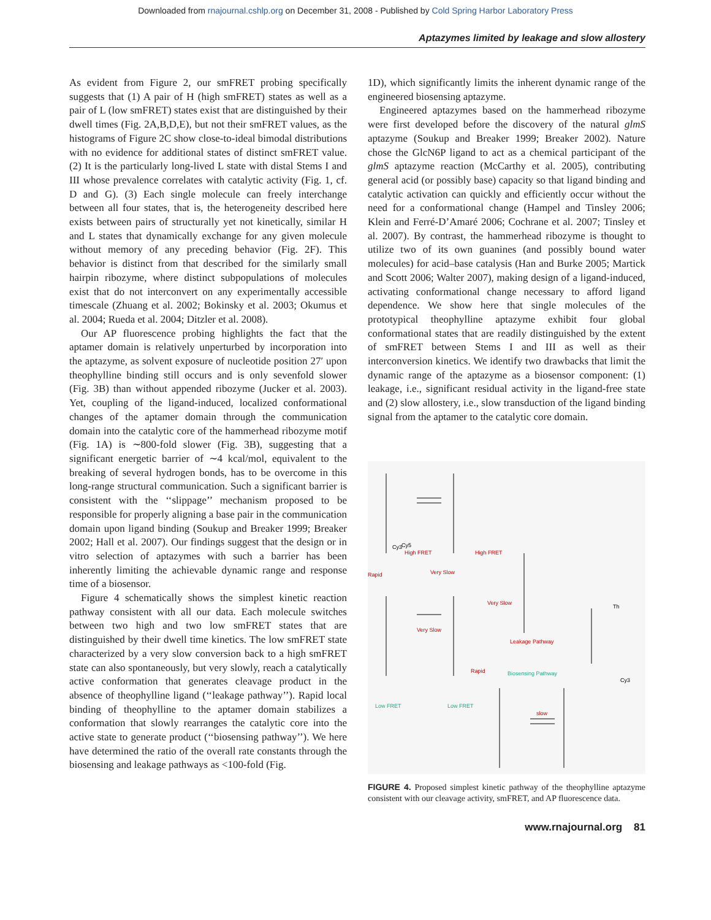Downloaded from rnajournal.cshlp.org on December 31, 2008 - Published by Cold Spring Harbor Laboratory Press
Aptazymes limited by leakage and slow allostery
As evident from Figure 2, our smFRET probing specifically suggests that (1) A pair of H (high smFRET) states as well as a pair of L (low smFRET) states exist that are distinguished by their dwell times (Fig. 2A,B,D,E), but not their smFRET values, as the histograms of Figure 2C show close-to-ideal bimodal distributions with no evidence for additional states of distinct smFRET value. (2) It is the particularly long-lived L state with distal Stems I and III whose prevalence correlates with catalytic activity (Fig. 1, cf. D and G). (3) Each single molecule can freely interchange between all four states, that is, the heterogeneity described here exists between pairs of structurally yet not kinetically, similar H and L states that dynamically exchange for any given molecule without memory of any preceding behavior (Fig. 2F). This behavior is distinct from that described for the similarly small hairpin ribozyme, where distinct subpopulations of molecules exist that do not interconvert on any experimentally accessible timescale (Zhuang et al. 2002; Bokinsky et al. 2003; Okumus et al. 2004; Rueda et al. 2004; Ditzler et al. 2008).
Our AP fluorescence probing highlights the fact that the aptamer domain is relatively unperturbed by incorporation into the aptazyme, as solvent exposure of nucleotide position 27′ upon theophylline binding still occurs and is only sevenfold slower (Fig. 3B) than without appended ribozyme (Jucker et al. 2003). Yet, coupling of the ligand-induced, localized conformational changes of the aptamer domain through the communication domain into the catalytic core of the hammerhead ribozyme motif (Fig. 1A) is ∼800-fold slower (Fig. 3B), suggesting that a significant energetic barrier of ∼4 kcal/mol, equivalent to the breaking of several hydrogen bonds, has to be overcome in this long-range structural communication. Such a significant barrier is consistent with the ‘‘slippage’’ mechanism proposed to be responsible for properly aligning a base pair in the communication domain upon ligand binding (Soukup and Breaker 1999; Breaker 2002; Hall et al. 2007). Our findings suggest that the design or in vitro selection of aptazymes with such a barrier has been inherently limiting the achievable dynamic range and response time of a biosensor.
Figure 4 schematically shows the simplest kinetic reaction pathway consistent with all our data. Each molecule switches between two high and two low smFRET states that are distinguished by their dwell time kinetics. The low smFRET state characterized by a very slow conversion back to a high smFRET state can also spontaneously, but very slowly, reach a catalytically active conformation that generates cleavage product in the absence of theophylline ligand (‘‘leakage pathway’’). Rapid local binding of theophylline to the aptamer domain stabilizes a conformation that slowly rearranges the catalytic core into the active state to generate product (‘‘biosensing pathway’’). We here have determined the ratio of the overall rate constants through the biosensing and leakage pathways as <100-fold (Fig.
1D), which significantly limits the inherent dynamic range of the engineered biosensing aptazyme.
Engineered aptazymes based on the hammerhead ribozyme were first developed before the discovery of the natural glmS aptazyme (Soukup and Breaker 1999; Breaker 2002). Nature chose the GlcN6P ligand to act as a chemical participant of the glmS aptazyme reaction (McCarthy et al. 2005), contributing general acid (or possibly base) capacity so that ligand binding and catalytic activation can quickly and efficiently occur without the need for a conformational change (Hampel and Tinsley 2006; Klein and Ferré-D’Amaré 2006; Cochrane et al. 2007; Tinsley et al. 2007). By contrast, the hammerhead ribozyme is thought to utilize two of its own guanines (and possibly bound water molecules) for acid–base catalysis (Han and Burke 2005; Martick and Scott 2006; Walter 2007), making design of a ligand-induced, activating conformational change necessary to afford ligand dependence. We show here that single molecules of the prototypical theophylline aptazyme exhibit four global conformational states that are readily distinguished by the extent of smFRET between Stems I and III as well as their interconversion kinetics. We identify two drawbacks that limit the dynamic range of the aptazyme as a biosensor component: (1) leakage, i.e., significant residual activity in the ligand-free state and (2) slow allostery, i.e., slow transduction of the ligand binding signal from the aptamer to the catalytic core domain.
High FRET
High FRET
Rapid
Very Slow
Very Slow
Very Slow
Leakage Pathway
Biosensing Pathway
Rapid
slow
Low FRET
Low FRET
Cy3
Cy5
Cy3
Th
FIGURE 4. Proposed simplest kinetic pathway of the theophylline aptazyme consistent with our cleavage activity, smFRET, and AP fluorescence data.
www.rnajournal.org 81